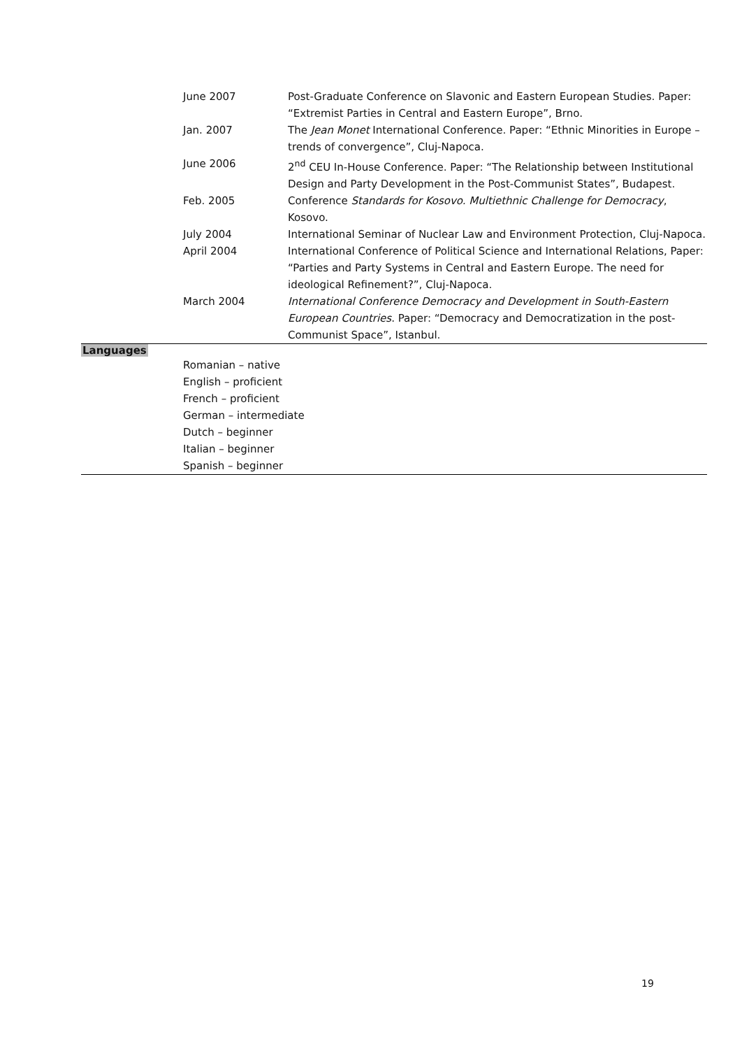| June 2007 | Post-Graduate Conference on Slavonic and Eastern European Studies. Paper: “Extremist Parties in Central and Eastern Europe”, Brno. |
| Jan. 2007 | The Jean Monet International Conference. Paper: “Ethnic Minorities in Europe – trends of convergence”, Cluj-Napoca. |
| June 2006 | 2<sup>nd</sup> CEU In-House Conference. Paper: “The Relationship between Institutional Design and Party Development in the Post-Communist States”, Budapest. |
| Feb. 2005 | Conference Standards for Kosovo. Multiethnic Challenge for Democracy , Kosovo. |
| July 2004 | International Seminar of Nuclear Law and Environment Protection, Cluj-Napoca. |
| April 2004 | International Conference of Political Science and International Relations, Paper: “Parties and Party Systems in Central and Eastern Europe. The need for ideological Refinement?”, Cluj-Napoca. |
| March 2004 | International Conference Democracy and Development in South-Eastern European Countries . Paper: “Democracy and Democratization in the post-Communist Space”, Istanbul. |
Languages
Romanian – native
English – proficient
French – proficient
German – intermediate
Dutch – beginner
Italian – beginner
Spanish – beginner
19